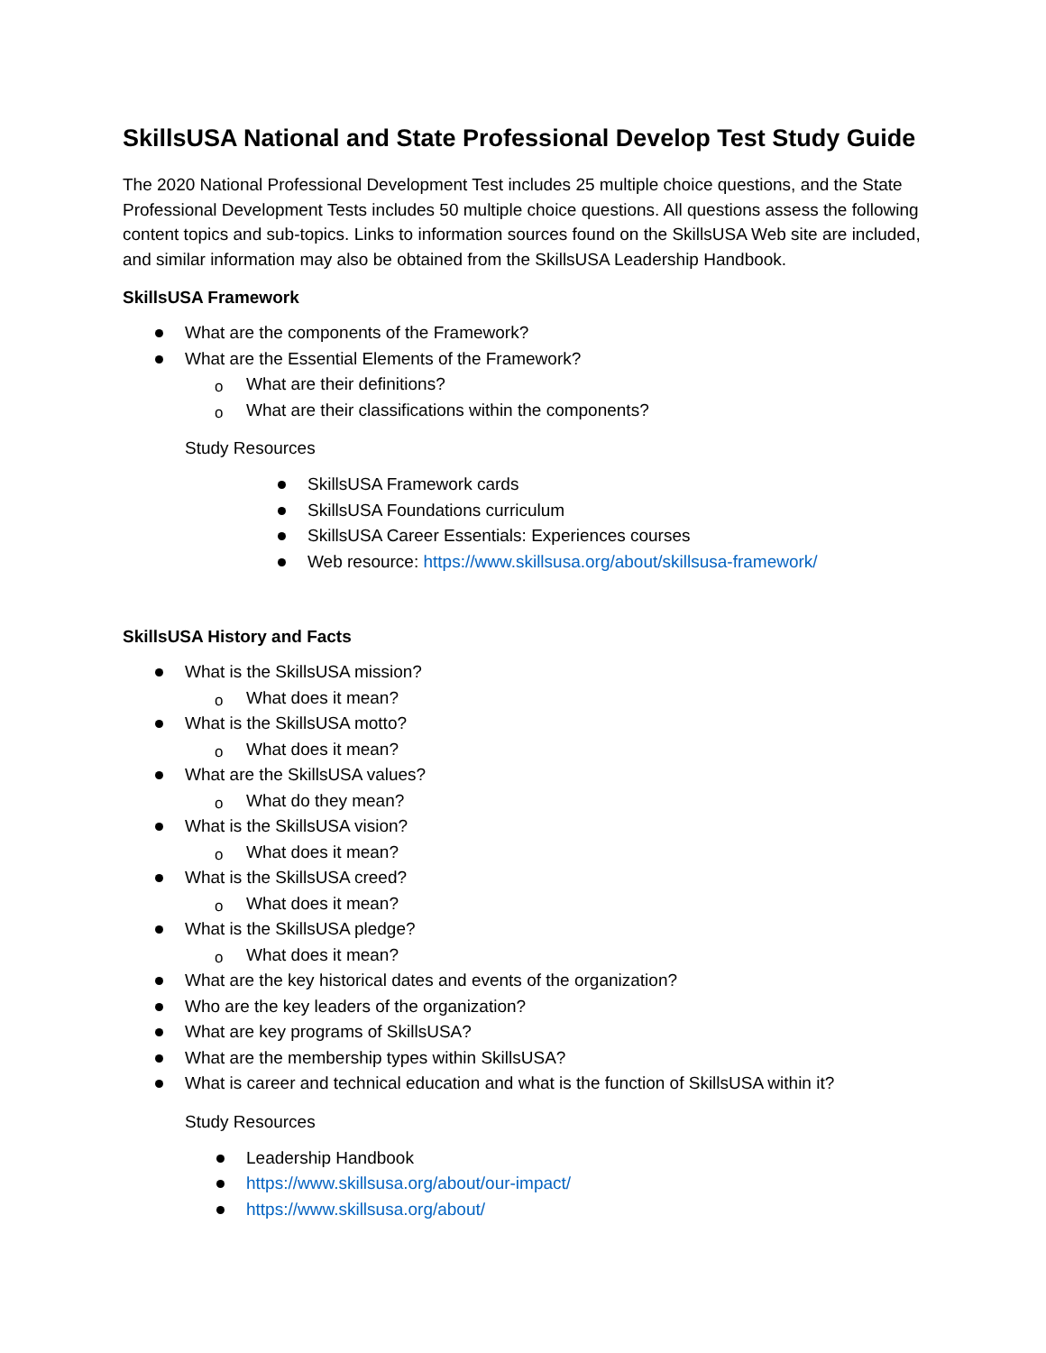SkillsUSA National and State Professional Develop Test Study Guide
The 2020 National Professional Development Test includes 25 multiple choice questions, and the State Professional Development Tests includes 50 multiple choice questions. All questions assess the following content topics and sub-topics. Links to information sources found on the SkillsUSA Web site are included, and similar information may also be obtained from the SkillsUSA Leadership Handbook.
SkillsUSA Framework
What are the components of the Framework?
What are the Essential Elements of the Framework?
o What are their definitions?
o What are their classifications within the components?
Study Resources
SkillsUSA Framework cards
SkillsUSA Foundations curriculum
SkillsUSA Career Essentials: Experiences courses
Web resource: https://www.skillsusa.org/about/skillsusa-framework/
SkillsUSA History and Facts
What is the SkillsUSA mission?
o What does it mean?
What is the SkillsUSA motto?
o What does it mean?
What are the SkillsUSA values?
o What do they mean?
What is the SkillsUSA vision?
o What does it mean?
What is the SkillsUSA creed?
o What does it mean?
What is the SkillsUSA pledge?
o What does it mean?
What are the key historical dates and events of the organization?
Who are the key leaders of the organization?
What are key programs of SkillsUSA?
What are the membership types within SkillsUSA?
What is career and technical education and what is the function of SkillsUSA within it?
Study Resources
Leadership Handbook
https://www.skillsusa.org/about/our-impact/
https://www.skillsusa.org/about/